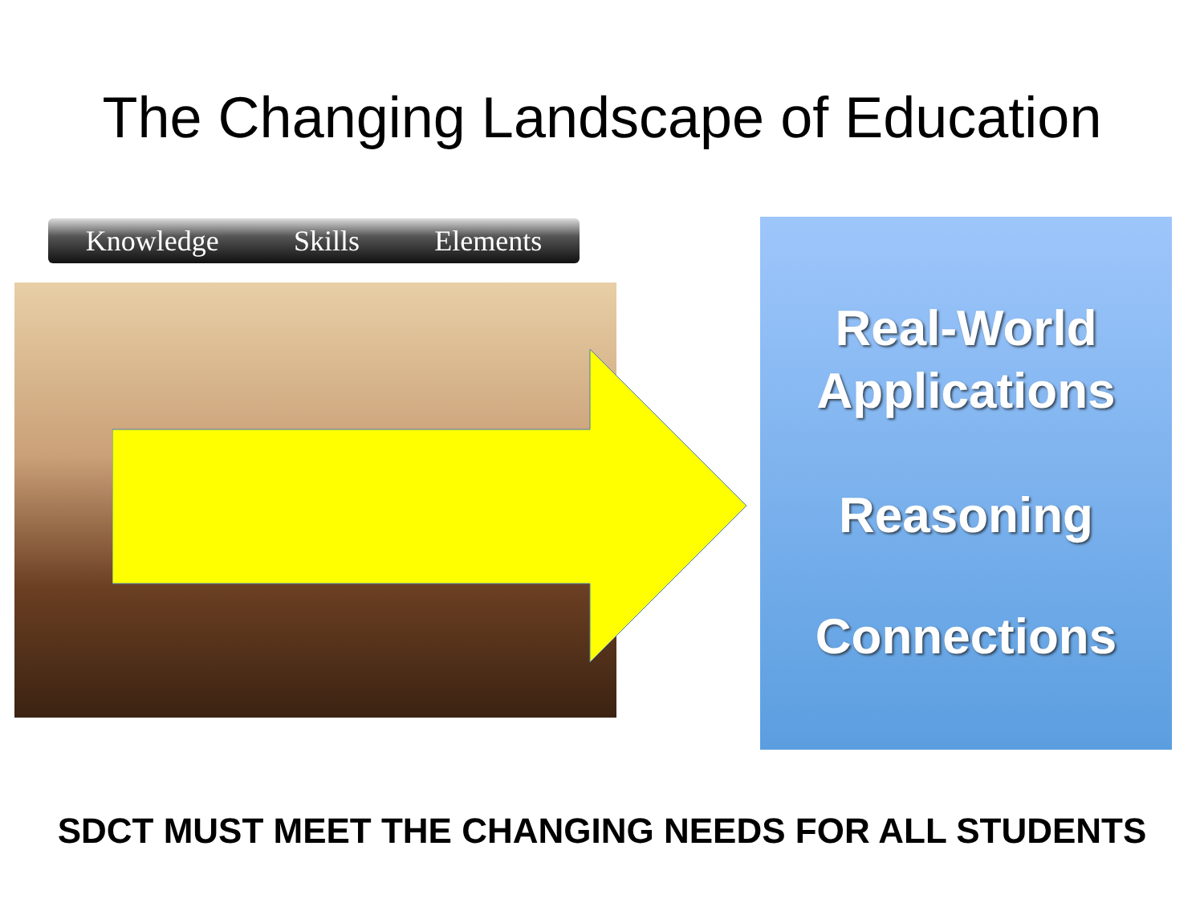The Changing Landscape of Education
Knowledge Skills Elements
Real-World
Applications
Reasoning
Connections
SDCT MUST MEET THE CHANGING NEEDS FOR ALL STUDENTS